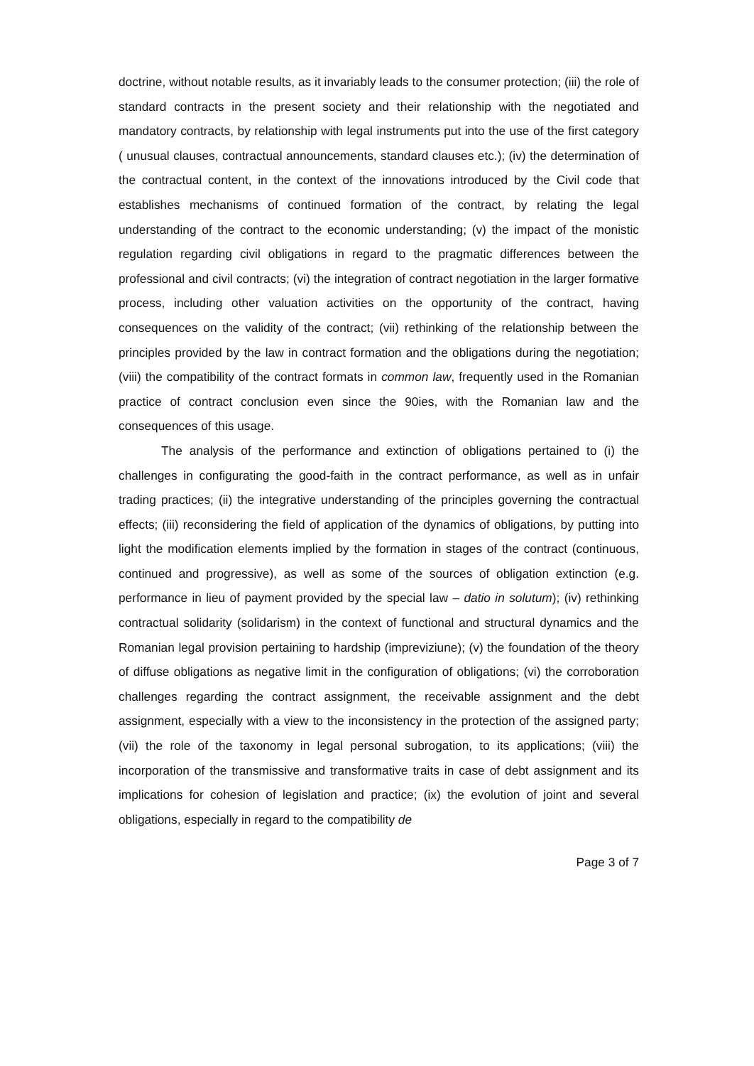doctrine, without notable results, as it invariably leads to the consumer protection; (iii) the role of standard contracts in the present society and their relationship with the negotiated and mandatory contracts, by relationship with legal instruments put into the use of the first category ( unusual clauses, contractual announcements, standard clauses etc.); (iv) the determination of the contractual content, in the context of the innovations introduced by the Civil code that establishes mechanisms of continued formation of the contract, by relating the legal understanding of the contract to the economic understanding; (v) the impact of the monistic regulation regarding civil obligations in regard to the pragmatic differences between the professional and civil contracts; (vi) the integration of contract negotiation in the larger formative process, including other valuation activities on the opportunity of the contract, having consequences on the validity of the contract; (vii) rethinking of the relationship between the principles provided by the law in contract formation and the obligations during the negotiation; (viii) the compatibility of the contract formats in common law, frequently used in the Romanian practice of contract conclusion even since the 90ies, with the Romanian law and the consequences of this usage.
The analysis of the performance and extinction of obligations pertained to (i) the challenges in configurating the good-faith in the contract performance, as well as in unfair trading practices; (ii) the integrative understanding of the principles governing the contractual effects; (iii) reconsidering the field of application of the dynamics of obligations, by putting into light the modification elements implied by the formation in stages of the contract (continuous, continued and progressive), as well as some of the sources of obligation extinction (e.g. performance in lieu of payment provided by the special law – datio in solutum); (iv) rethinking contractual solidarity (solidarism) in the context of functional and structural dynamics and the Romanian legal provision pertaining to hardship (impreviziune); (v) the foundation of the theory of diffuse obligations as negative limit in the configuration of obligations; (vi) the corroboration challenges regarding the contract assignment, the receivable assignment and the debt assignment, especially with a view to the inconsistency in the protection of the assigned party; (vii) the role of the taxonomy in legal personal subrogation, to its applications; (viii) the incorporation of the transmissive and transformative traits in case of debt assignment and its implications for cohesion of legislation and practice; (ix) the evolution of joint and several obligations, especially in regard to the compatibility de
Page 3 of 7